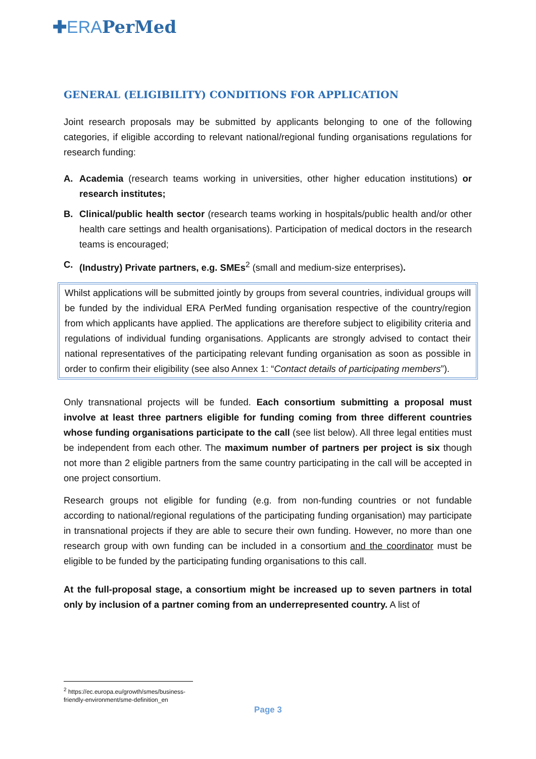✚ERA PerMed
GENERAL (ELIGIBILITY) CONDITIONS FOR APPLICATION
Joint research proposals may be submitted by applicants belonging to one of the following categories, if eligible according to relevant national/regional funding organisations regulations for research funding:
A. Academia (research teams working in universities, other higher education institutions) or research institutes;
B. Clinical/public health sector (research teams working in hospitals/public health and/or other health care settings and health organisations). Participation of medical doctors in the research teams is encouraged;
C. (Industry) Private partners, e.g. SMEs<sup>2</sup> (small and medium-size enterprises).
Whilst applications will be submitted jointly by groups from several countries, individual groups will be funded by the individual ERA PerMed funding organisation respective of the country/region from which applicants have applied. The applications are therefore subject to eligibility criteria and regulations of individual funding organisations. Applicants are strongly advised to contact their national representatives of the participating relevant funding organisation as soon as possible in order to confirm their eligibility (see also Annex 1: “Contact details of participating members”).
Only transnational projects will be funded. Each consortium submitting a proposal must involve at least three partners eligible for funding coming from three different countries whose funding organisations participate to the call (see list below). All three legal entities must be independent from each other. The maximum number of partners per project is six though not more than 2 eligible partners from the same country participating in the call will be accepted in one project consortium.
Research groups not eligible for funding (e.g. from non-funding countries or not fundable according to national/regional regulations of the participating funding organisation) may participate in transnational projects if they are able to secure their own funding. However, no more than one research group with own funding can be included in a consortium and the coordinator must be eligible to be funded by the participating funding organisations to this call.
At the full-proposal stage, a consortium might be increased up to seven partners in total only by inclusion of a partner coming from an underrepresented country. A list of
<sup>2</sup> https://ec.europa.eu/growth/smes/business-friendly-environment/sme-definition_en
Page 3